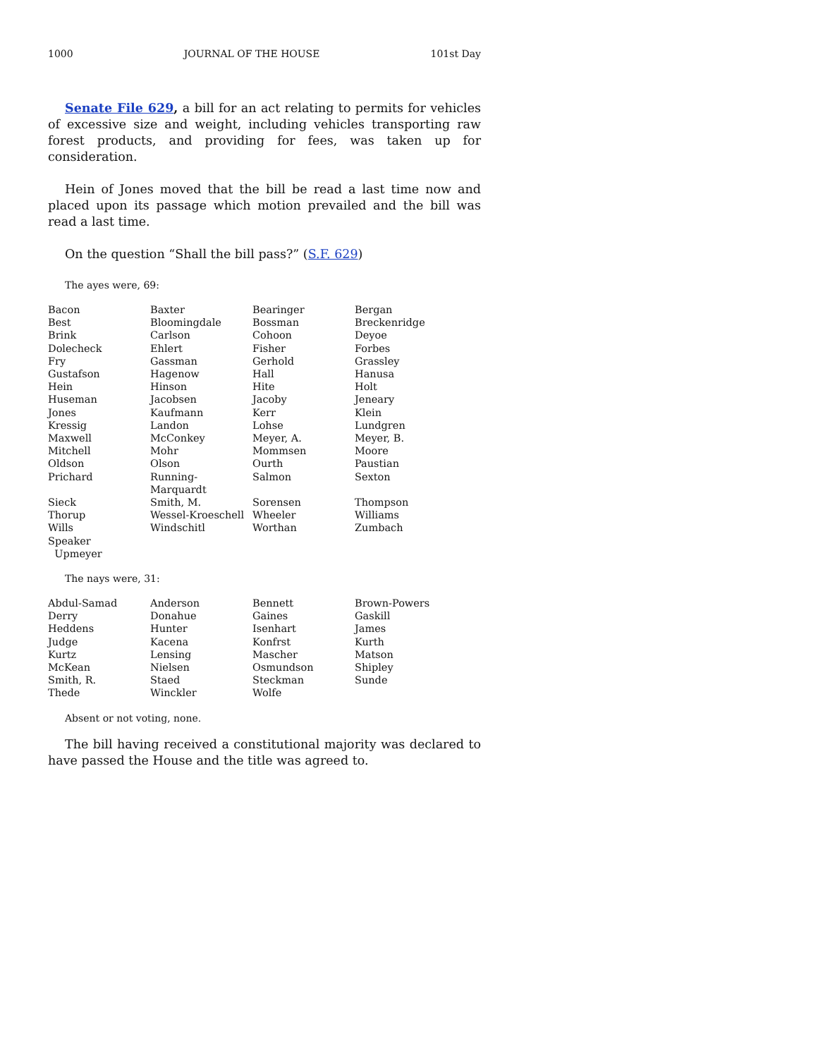1000 JOURNAL OF THE HOUSE 101st Day
Senate File 629, a bill for an act relating to permits for vehicles of excessive size and weight, including vehicles transporting raw forest products, and providing for fees, was taken up for consideration.
Hein of Jones moved that the bill be read a last time now and placed upon its passage which motion prevailed and the bill was read a last time.
On the question “Shall the bill pass?” (S.F. 629)
The ayes were, 69:
| Bacon | Baxter | Bearinger | Bergan |
| Best | Bloomingdale | Bossman | Breckenridge |
| Brink | Carlson | Cohoon | Deyoe |
| Dolecheck | Ehlert | Fisher | Forbes |
| Fry | Gassman | Gerhold | Grassley |
| Gustafson | Hagenow | Hall | Hanusa |
| Hein | Hinson | Hite | Holt |
| Huseman | Jacobsen | Jacoby | Jeneary |
| Jones | Kaufmann | Kerr | Klein |
| Kressig | Landon | Lohse | Lundgren |
| Maxwell | McConkey | Meyer, A. | Meyer, B. |
| Mitchell | Mohr | Mommsen | Moore |
| Oldson | Olson | Ourth | Paustian |
| Prichard | Running-Marquardt | Salmon | Sexton |
| Sieck | Smith, M. | Sorensen | Thompson |
| Thorup | Wessel-Kroeschell | Wheeler | Williams |
| Wills | Windschitl | Worthan | Zumbach |
| Speaker Upmeyer | | | |
The nays were, 31:
| Abdul-Samad | Anderson | Bennett | Brown-Powers |
| Derry | Donahue | Gaines | Gaskill |
| Heddens | Hunter | Isenhart | James |
| Judge | Kacena | Konfrst | Kurth |
| Kurtz | Lensing | Mascher | Matson |
| McKean | Nielsen | Osmundson | Shipley |
| Smith, R. | Staed | Steckman | Sunde |
| Thede | Winckler | Wolfe | |
Absent or not voting, none.
The bill having received a constitutional majority was declared to have passed the House and the title was agreed to.